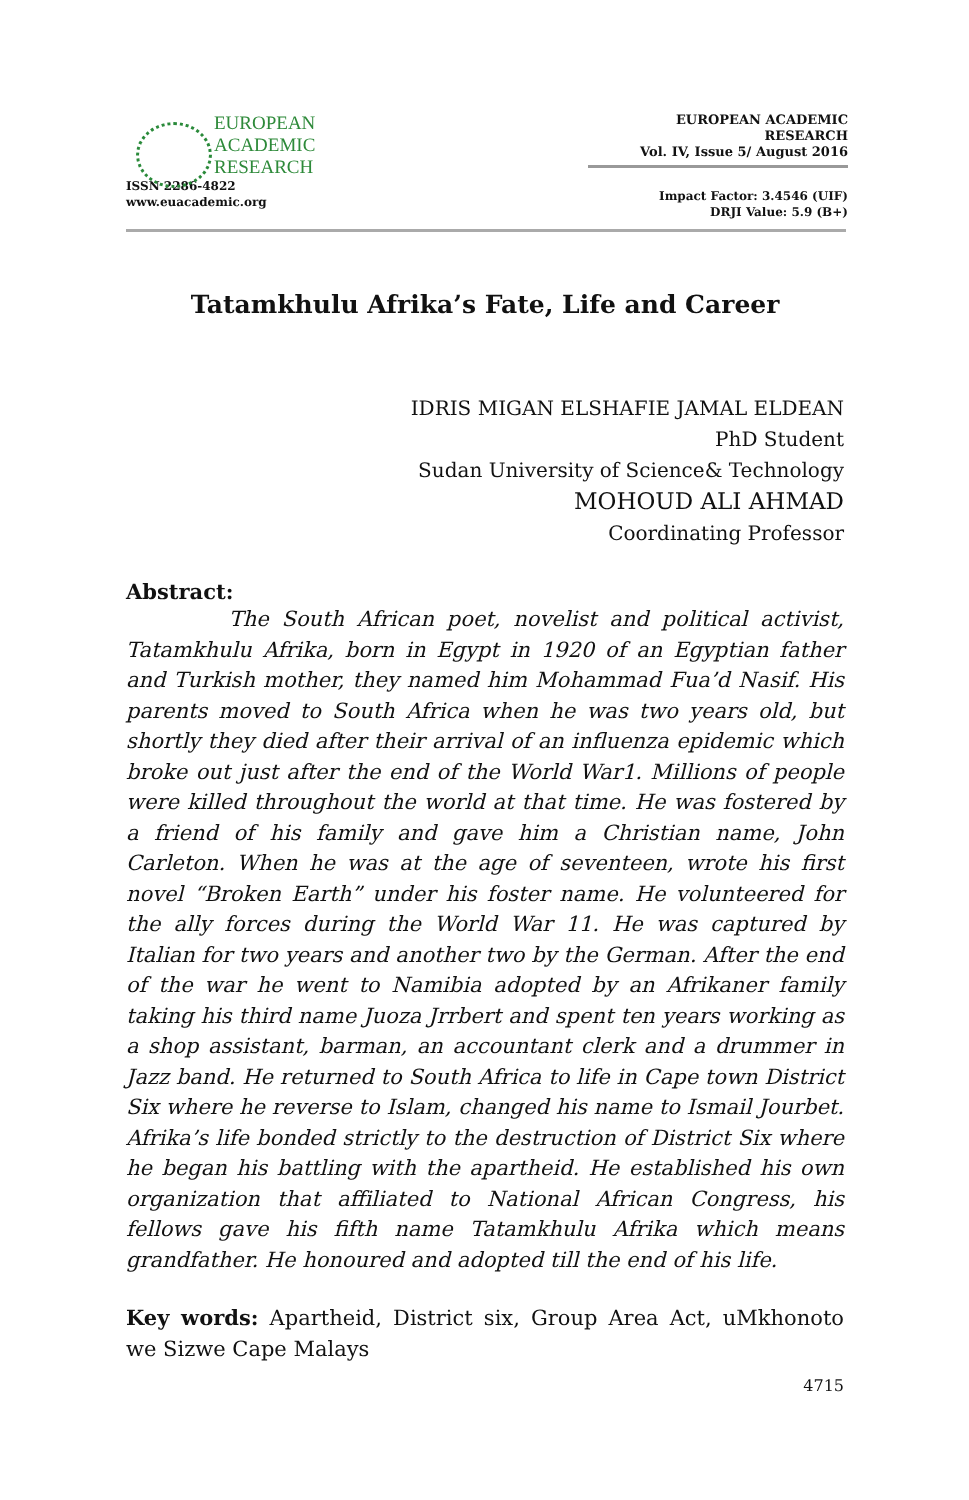EUROPEAN
ACADEMIC
RESEARCH
ISSN 2286-4822
www.euacademic.org
EUROPEAN ACADEMIC RESEARCH
Vol. IV, Issue 5/ August 2016
Impact Factor: 3.4546 (UIF)
DRJI Value: 5.9 (B+)
Tatamkhulu Afrika’s Fate, Life and Career
IDRIS MIGAN ELSHAFIE JAMAL ELDEAN
PhD Student
Sudan University of Science& Technology
MOHOUD ALI AHMAD
Coordinating Professor
Abstract:
The South African poet, novelist and political activist, Tatamkhulu Afrika, born in Egypt in 1920 of an Egyptian father and Turkish mother, they named him Mohammad Fua’d Nasif. His parents moved to South Africa when he was two years old, but shortly they died after their arrival of an influenza epidemic which broke out just after the end of the World War1. Millions of people were killed throughout the world at that time. He was fostered by a friend of his family and gave him a Christian name, John Carleton. When he was at the age of seventeen, wrote his first novel “Broken Earth” under his foster name. He volunteered for the ally forces during the World War 11. He was captured by Italian for two years and another two by the German. After the end of the war he went to Namibia adopted by an Afrikaner family taking his third name Juoza Jrrbert and spent ten years working as a shop assistant, barman, an accountant clerk and a drummer in Jazz band. He returned to South Africa to life in Cape town District Six where he reverse to Islam, changed his name to Ismail Jourbet. Afrika’s life bonded strictly to the destruction of District Six where he began his battling with the apartheid. He established his own organization that affiliated to National African Congress, his fellows gave his fifth name Tatamkhulu Afrika which means grandfather. He honoured and adopted till the end of his life.
Key words: Apartheid, District six, Group Area Act, uMkhonoto we Sizwe Cape Malays
4715